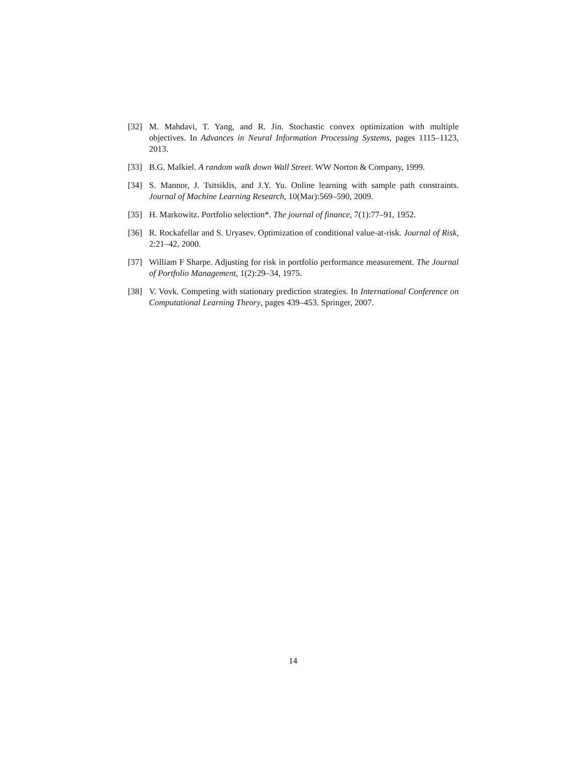[32] M. Mahdavi, T. Yang, and R. Jin. Stochastic convex optimization with multiple objectives. In Advances in Neural Information Processing Systems, pages 1115–1123, 2013.
[33] B.G. Malkiel. A random walk down Wall Street. WW Norton & Company, 1999.
[34] S. Mannor, J. Tsitsiklis, and J.Y. Yu. Online learning with sample path constraints. Journal of Machine Learning Research, 10(Mar):569–590, 2009.
[35] H. Markowitz. Portfolio selection*. The journal of finance, 7(1):77–91, 1952.
[36] R. Rockafellar and S. Uryasev. Optimization of conditional value-at-risk. Journal of Risk, 2:21–42, 2000.
[37] William F Sharpe. Adjusting for risk in portfolio performance measurement. The Journal of Portfolio Management, 1(2):29–34, 1975.
[38] V. Vovk. Competing with stationary prediction strategies. In International Conference on Computational Learning Theory, pages 439–453. Springer, 2007.
14